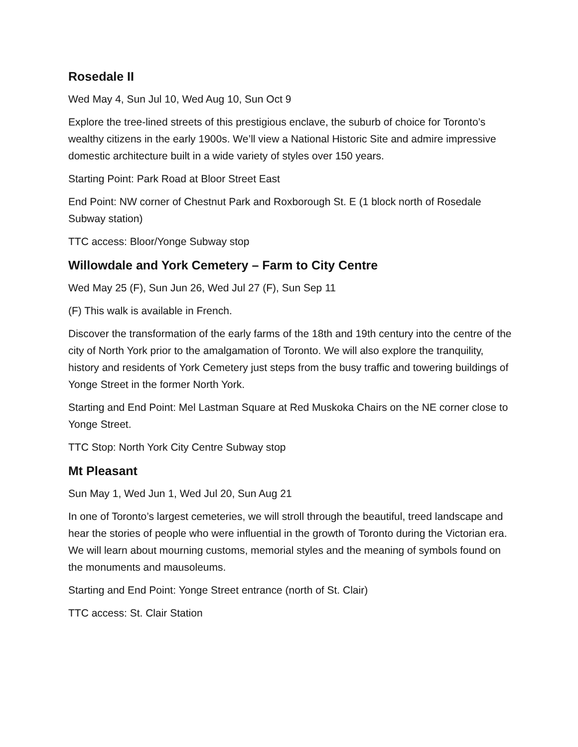Rosedale II
Wed May 4, Sun Jul 10, Wed Aug 10, Sun Oct 9
Explore the tree-lined streets of this prestigious enclave, the suburb of choice for Toronto’s wealthy citizens in the early 1900s. We’ll view a National Historic Site and admire impressive domestic architecture built in a wide variety of styles over 150 years.
Starting Point: Park Road at Bloor Street East
End Point: NW corner of Chestnut Park and Roxborough St. E (1 block north of Rosedale Subway station)
TTC access: Bloor/Yonge Subway stop
Willowdale and York Cemetery – Farm to City Centre
Wed May 25 (F), Sun Jun 26, Wed Jul 27 (F), Sun Sep 11
(F) This walk is available in French.
Discover the transformation of the early farms of the 18th and 19th century into the centre of the city of North York prior to the amalgamation of Toronto. We will also explore the tranquility, history and residents of York Cemetery just steps from the busy traffic and towering buildings of Yonge Street in the former North York.
Starting and End Point: Mel Lastman Square at Red Muskoka Chairs on the NE corner close to Yonge Street.
TTC Stop: North York City Centre Subway stop
Mt Pleasant
Sun May 1, Wed Jun 1, Wed Jul 20, Sun Aug 21
In one of Toronto’s largest cemeteries, we will stroll through the beautiful, treed landscape and hear the stories of people who were influential in the growth of Toronto during the Victorian era. We will learn about mourning customs, memorial styles and the meaning of symbols found on the monuments and mausoleums.
Starting and End Point: Yonge Street entrance (north of St. Clair)
TTC access: St. Clair Station